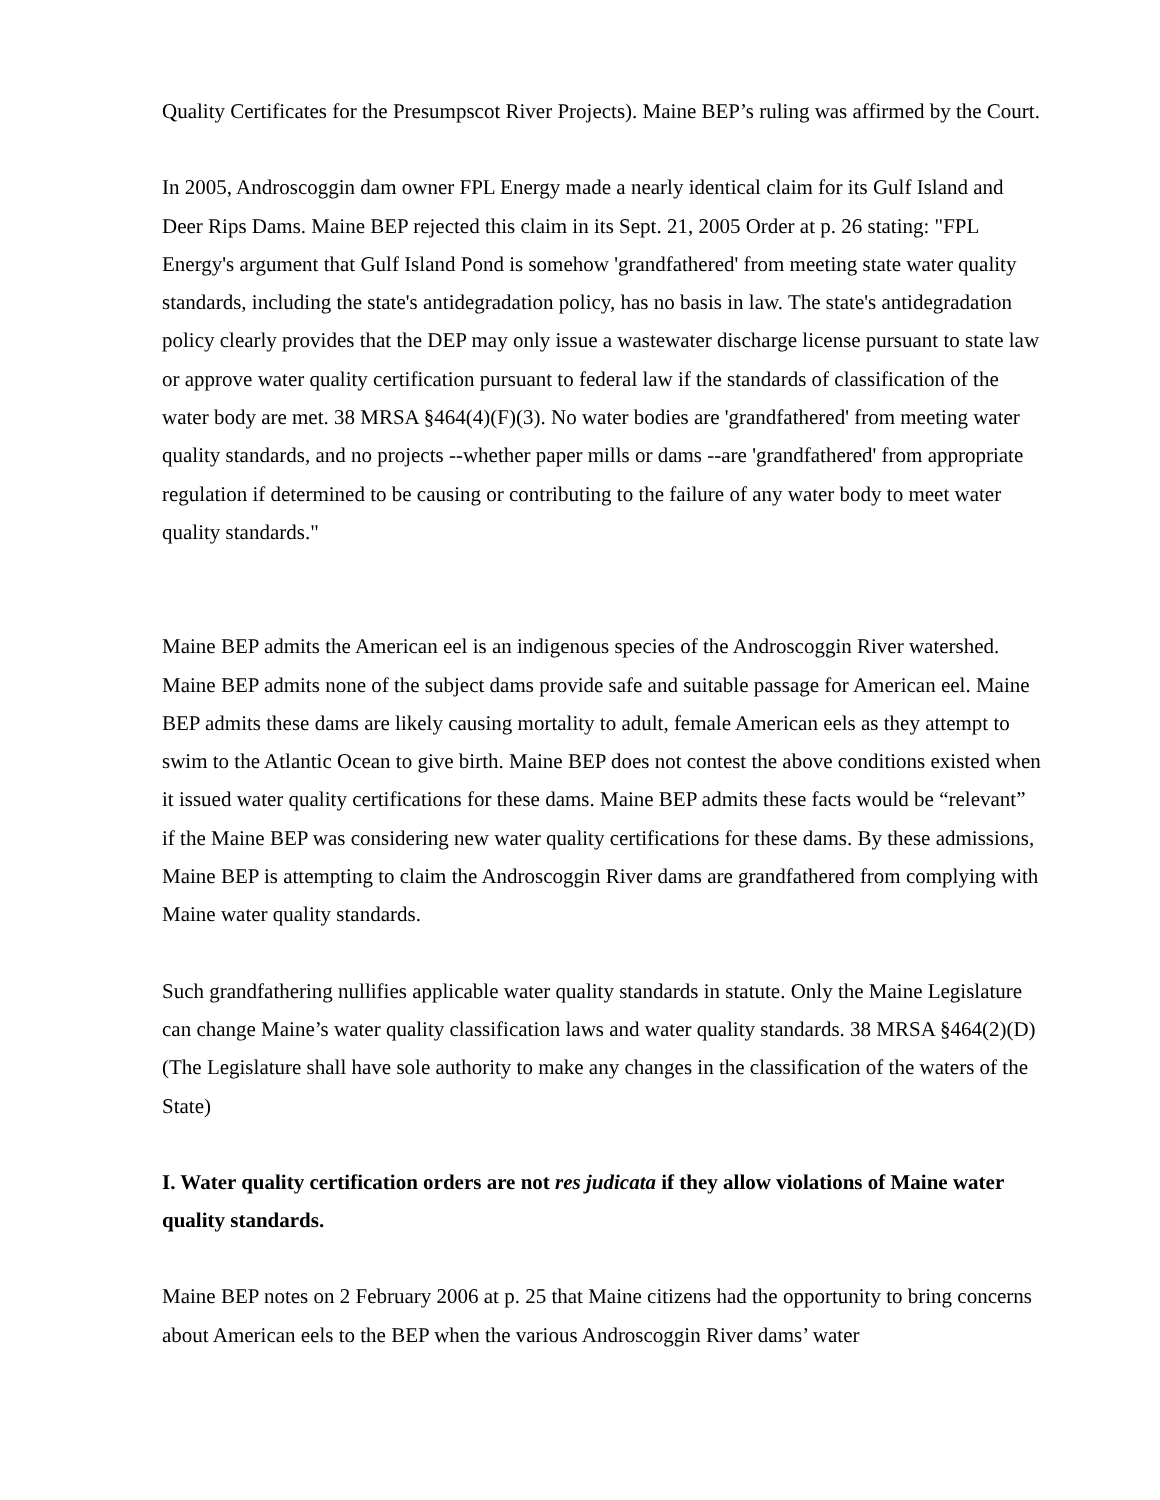Quality Certificates for the Presumpscot River Projects). Maine BEP’s ruling was affirmed by the Court.
In 2005, Androscoggin dam owner FPL Energy made a nearly identical claim for its Gulf Island and Deer Rips Dams. Maine BEP rejected this claim in its Sept. 21, 2005 Order at p. 26 stating: "FPL Energy's argument that Gulf Island Pond is somehow 'grandfathered' from meeting state water quality standards, including the state's antidegradation policy, has no basis in law. The state's antidegradation policy clearly provides that the DEP may only issue a wastewater discharge license pursuant to state law or approve water quality certification pursuant to federal law if the standards of classification of the water body are met. 38 MRSA §464(4)(F)(3). No water bodies are 'grandfathered' from meeting water quality standards, and no projects --whether paper mills or dams --are 'grandfathered' from appropriate regulation if determined to be causing or contributing to the failure of any water body to meet water quality standards."
Maine BEP admits the American eel is an indigenous species of the Androscoggin River watershed. Maine BEP admits none of the subject dams provide safe and suitable passage for American eel. Maine BEP admits these dams are likely causing mortality to adult, female American eels as they attempt to swim to the Atlantic Ocean to give birth. Maine BEP does not contest the above conditions existed when it issued water quality certifications for these dams. Maine BEP admits these facts would be “relevant” if the Maine BEP was considering new water quality certifications for these dams. By these admissions, Maine BEP is attempting to claim the Androscoggin River dams are grandfathered from complying with Maine water quality standards.
Such grandfathering nullifies applicable water quality standards in statute. Only the Maine Legislature can change Maine’s water quality classification laws and water quality standards. 38 MRSA §464(2)(D) (The Legislature shall have sole authority to make any changes in the classification of the waters of the State)
I. Water quality certification orders are not res judicata if they allow violations of Maine water quality standards.
Maine BEP notes on 2 February 2006 at p. 25 that Maine citizens had the opportunity to bring concerns about American eels to the BEP when the various Androscoggin River dams’ water